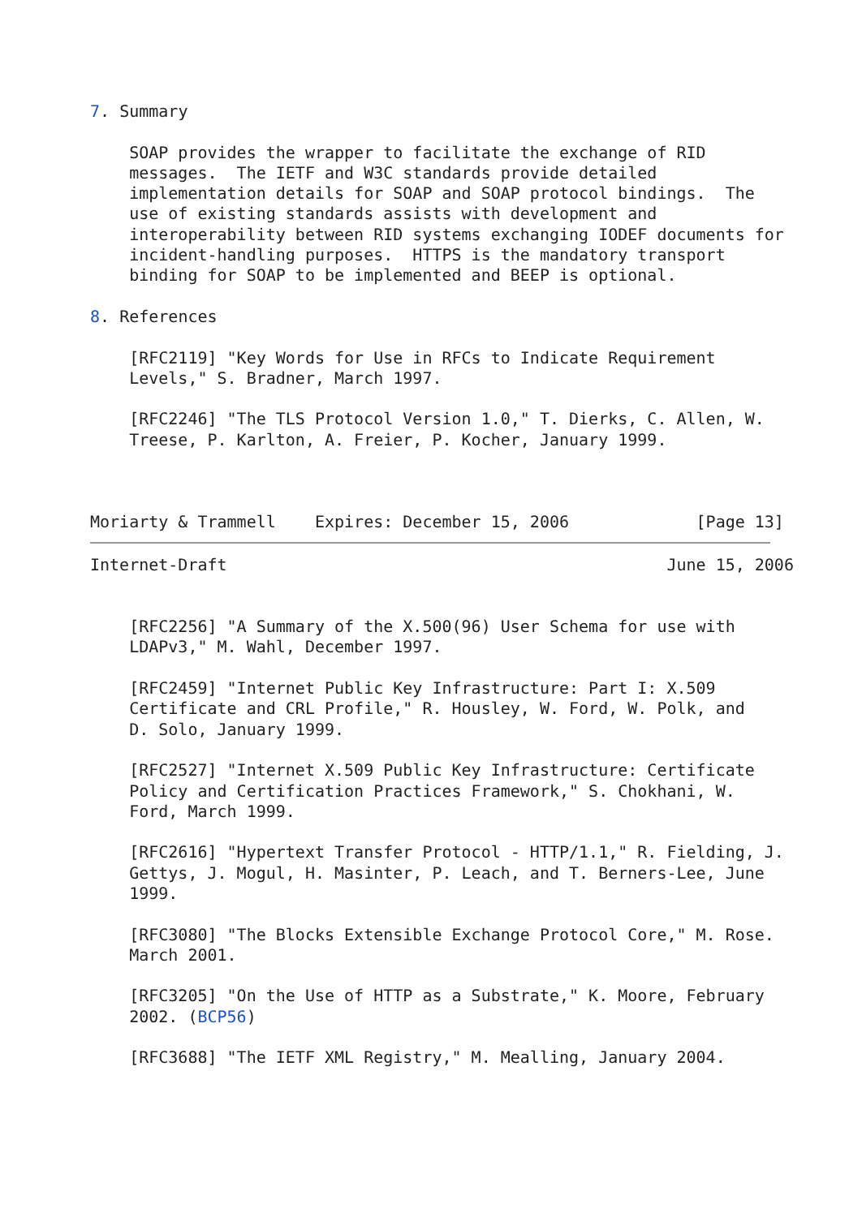7. Summary

    SOAP provides the wrapper to facilitate the exchange of RID
    messages.  The IETF and W3C standards provide detailed
    implementation details for SOAP and SOAP protocol bindings.  The
    use of existing standards assists with development and
    interoperability between RID systems exchanging IODEF documents for
    incident-handling purposes.  HTTPS is the mandatory transport
    binding for SOAP to be implemented and BEEP is optional.

8. References

    [RFC2119] "Key Words for Use in RFCs to Indicate Requirement
    Levels," S. Bradner, March 1997.

    [RFC2246] "The TLS Protocol Version 1.0," T. Dierks, C. Allen, W.
    Treese, P. Karlton, A. Freier, P. Kocher, January 1999.



Moriarty & Trammell    Expires: December 15, 2006             [Page 13]
Internet-Draft                                             June 15, 2006


    [RFC2256] "A Summary of the X.500(96) User Schema for use with
    LDAPv3," M. Wahl, December 1997.

    [RFC2459] "Internet Public Key Infrastructure: Part I: X.509
    Certificate and CRL Profile," R. Housley, W. Ford, W. Polk, and
    D. Solo, January 1999.

    [RFC2527] "Internet X.509 Public Key Infrastructure: Certificate
    Policy and Certification Practices Framework," S. Chokhani, W.
    Ford, March 1999.

    [RFC2616] "Hypertext Transfer Protocol - HTTP/1.1," R. Fielding, J.
    Gettys, J. Mogul, H. Masinter, P. Leach, and T. Berners-Lee, June
    1999.

    [RFC3080] "The Blocks Extensible Exchange Protocol Core," M. Rose.
    March 2001.

    [RFC3205] "On the Use of HTTP as a Substrate," K. Moore, February
    2002. (BCP56)

    [RFC3688] "The IETF XML Registry," M. Mealling, January 2004.